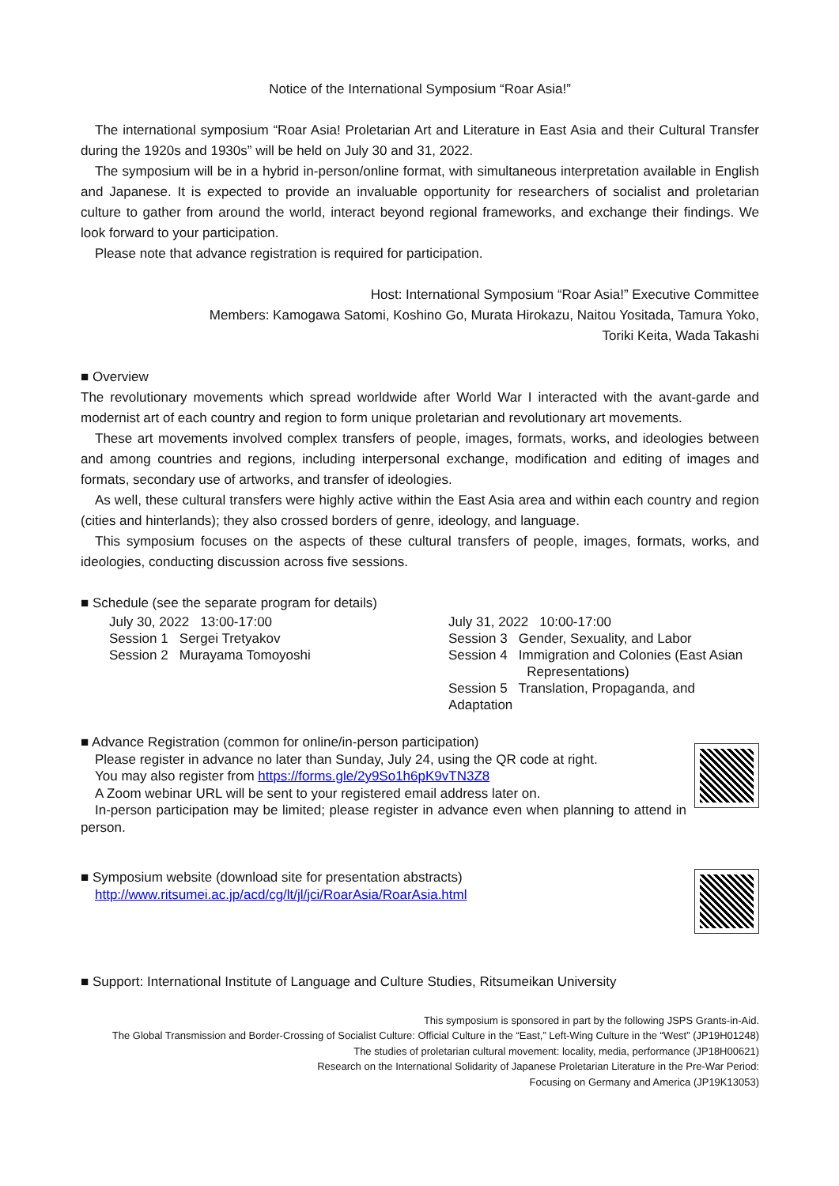Notice of the International Symposium “Roar Asia!”
The international symposium “Roar Asia! Proletarian Art and Literature in East Asia and their Cultural Transfer during the 1920s and 1930s” will be held on July 30 and 31, 2022.
The symposium will be in a hybrid in-person/online format, with simultaneous interpretation available in English and Japanese. It is expected to provide an invaluable opportunity for researchers of socialist and proletarian culture to gather from around the world, interact beyond regional frameworks, and exchange their findings. We look forward to your participation.
Please note that advance registration is required for participation.
Host: International Symposium “Roar Asia!” Executive Committee
Members: Kamogawa Satomi, Koshino Go, Murata Hirokazu, Naitou Yositada, Tamura Yoko,
Toriki Keita, Wada Takashi
■ Overview
The revolutionary movements which spread worldwide after World War I interacted with the avant-garde and modernist art of each country and region to form unique proletarian and revolutionary art movements.
These art movements involved complex transfers of people, images, formats, works, and ideologies between and among countries and regions, including interpersonal exchange, modification and editing of images and formats, secondary use of artworks, and transfer of ideologies.
As well, these cultural transfers were highly active within the East Asia area and within each country and region (cities and hinterlands); they also crossed borders of genre, ideology, and language.
This symposium focuses on the aspects of these cultural transfers of people, images, formats, works, and ideologies, conducting discussion across five sessions.
■ Schedule (see the separate program for details)
July 30, 2022 13:00-17:00
Session 1 Sergei Tretyakov
Session 2 Murayama Tomoyoshi
July 31, 2022 10:00-17:00
Session 3 Gender, Sexuality, and Labor
Session 4 Immigration and Colonies (East Asian
Representations)
Session 5 Translation, Propaganda, and Adaptation
■ Advance Registration (common for online/in-person participation)
Please register in advance no later than Sunday, July 24, using the QR code at right.
You may also register from https://forms.gle/2y9So1h6pK9vTN3Z8
A Zoom webinar URL will be sent to your registered email address later on.
In-person participation may be limited; please register in advance even when planning to attend in person.
■ Symposium website (download site for presentation abstracts)
http://www.ritsumei.ac.jp/acd/cg/lt/jl/jci/RoarAsia/RoarAsia.html
■ Support: International Institute of Language and Culture Studies, Ritsumeikan University
This symposium is sponsored in part by the following JSPS Grants-in-Aid.
The Global Transmission and Border-Crossing of Socialist Culture: Official Culture in the “East,” Left-Wing Culture in the “West” (JP19H01248)
The studies of proletarian cultural movement: locality, media, performance (JP18H00621)
Research on the International Solidarity of Japanese Proletarian Literature in the Pre-War Period:
Focusing on Germany and America (JP19K13053)